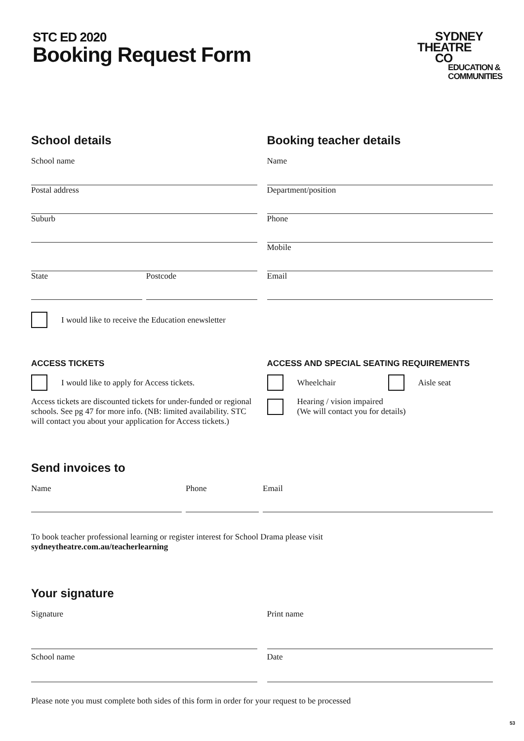STC ED 2020
Booking Request Form
SYDNEY
THEATRE
CO
EDUCATION &
COMMUNITIES
School details
School name
Postal address
Suburb
State Postcode
I would like to receive the Education enewsletter
Booking teacher details
Name
Department/position
Phone
Mobile
Email
ACCESS TICKETS
I would like to apply for Access tickets.
Access tickets are discounted tickets for under-funded or regional schools. See pg 47 for more info. (NB: limited availability. STC will contact you about your application for Access tickets.)
ACCESS AND SPECIAL SEATING REQUIREMENTS
Wheelchair Aisle seat
Hearing / vision impaired
(We will contact you for details)
Send invoices to
Name Phone Email
To book teacher professional learning or register interest for School Drama please visit
sydneytheatre.com.au/teacherlearning
Your signature
Signature Print name
School name Date
Please note you must complete both sides of this form in order for your request to be processed
53